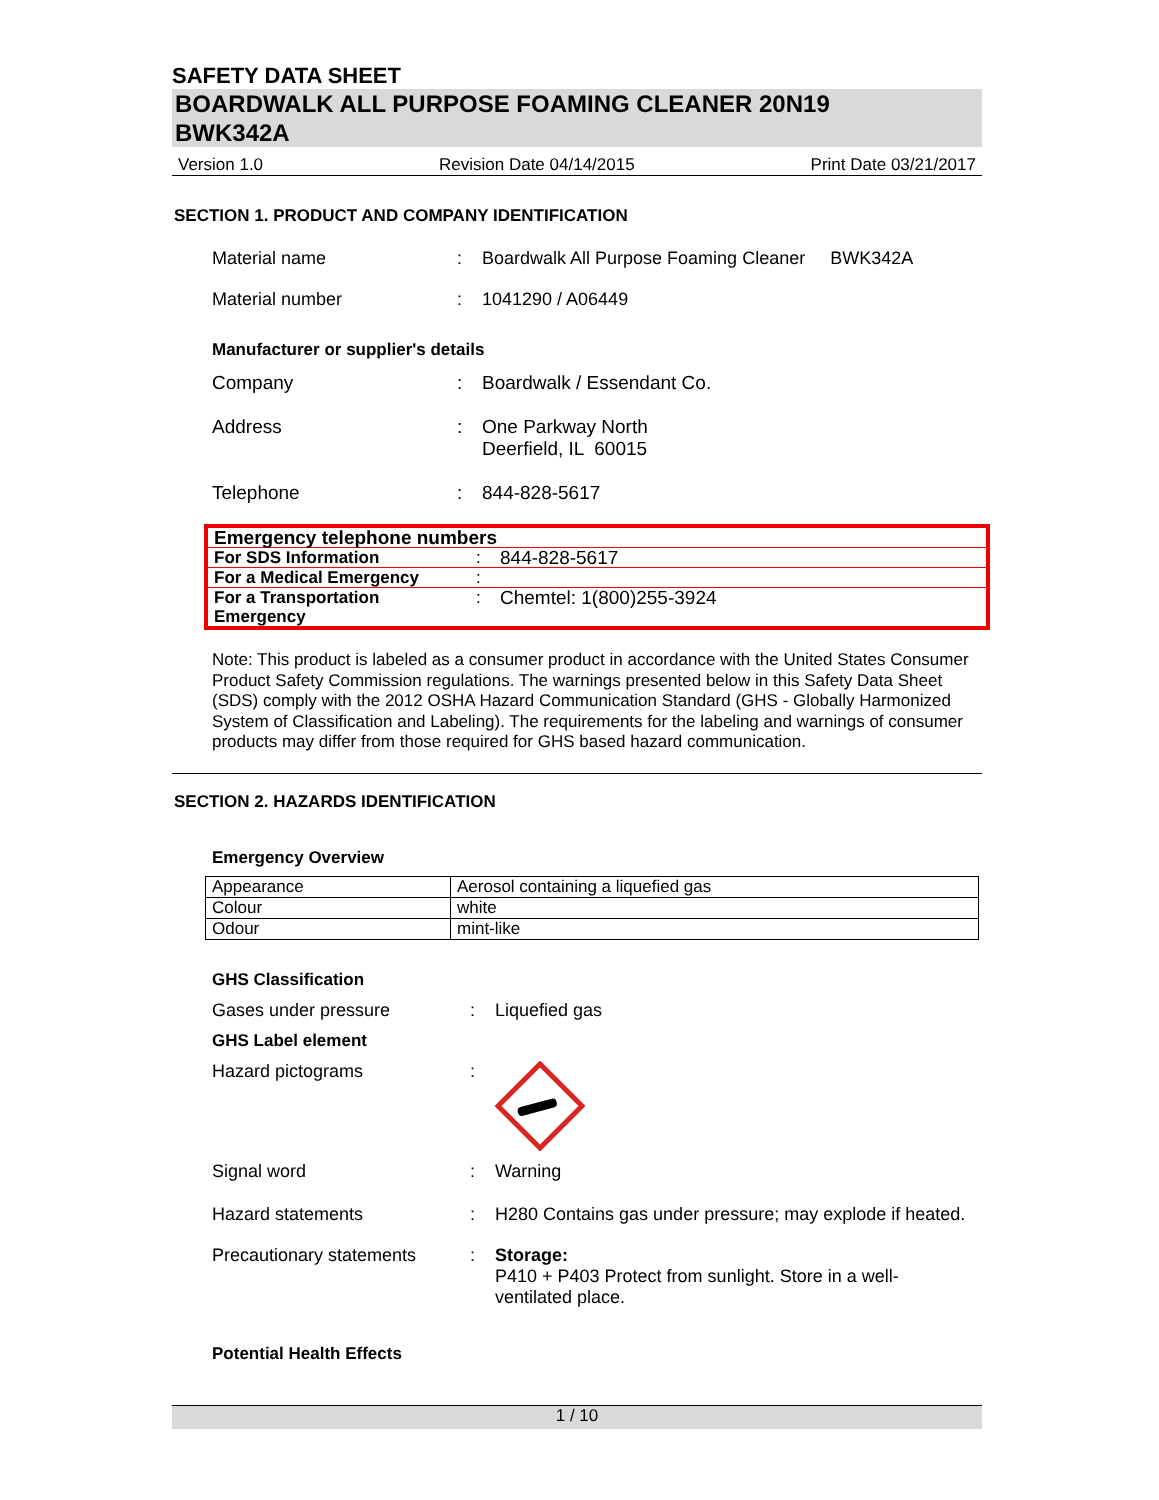SAFETY DATA SHEET
BOARDWALK ALL PURPOSE FOAMING CLEANER 20N19
BWK342A
Version 1.0 Revision Date 04/14/2015 Print Date 03/21/2017
SECTION 1. PRODUCT AND COMPANY IDENTIFICATION
Material name: Boardwalk All Purpose Foaming Cleaner BWK342A
Material number: 1041290 / A06449
Manufacturer or supplier's details
Company: Boardwalk / Essendant Co.
Address: One Parkway North
Deerfield, IL 60015
Telephone: 844-828-5617
| Emergency telephone numbers | | |
| For SDS Information | : | 844-828-5617 |
| For a Medical Emergency | : | |
| For a Transportation Emergency | : | Chemtel: 1(800)255-3924 |
Note: This product is labeled as a consumer product in accordance with the United States Consumer Product Safety Commission regulations. The warnings presented below in this Safety Data Sheet (SDS) comply with the 2012 OSHA Hazard Communication Standard (GHS - Globally Harmonized System of Classification and Labeling). The requirements for the labeling and warnings of consumer products may differ from those required for GHS based hazard communication.
SECTION 2. HAZARDS IDENTIFICATION
Emergency Overview
| Appearance | Aerosol containing a liquefied gas |
| Colour | white |
| Odour | mint-like |
GHS Classification
Gases under pressure: Liquefied gas
GHS Label element
Hazard pictograms:
Signal word: Warning
Hazard statements: H280 Contains gas under pressure; may explode if heated.
Precautionary statements: Storage:
P410 + P403 Protect from sunlight. Store in a well-ventilated place.
Potential Health Effects
1 / 10